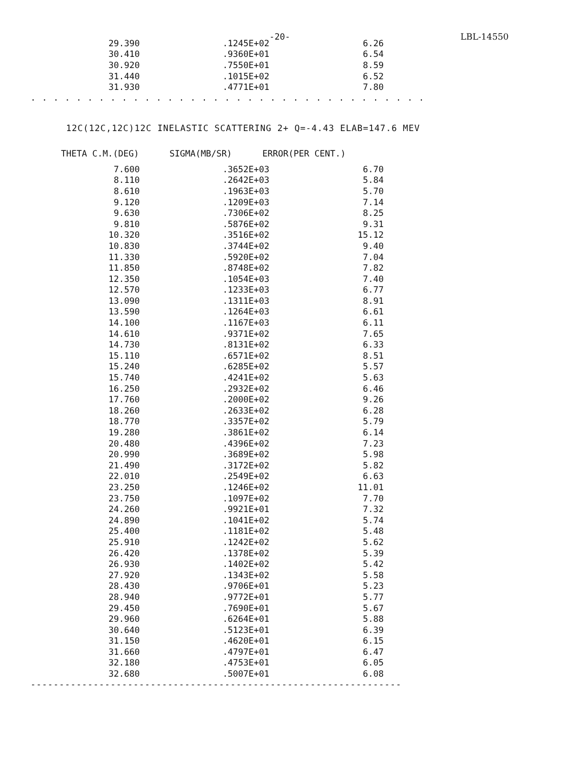-20- LBL-14550
| 29.390 | .1245E+02 | 6.26 |
| 30.410 | .9360E+01 | 6.54 |
| 30.920 | .7550E+01 | 8.59 |
| 31.440 | .1015E+02 | 6.52 |
| 31.930 | .4771E+01 | 7.80 |
. . . . . . . . . . . . . . . . . . . . . . . . . . . . . . . . . . . . . . . . . . . . . . . . . . . . . .
12C(12C,12C)12C INELASTIC SCATTERING 2+ Q=-4.43 ELAB=147.6 MEV
| THETA C.M.(DEG) | SIGMA(MB/SR) | ERROR(PER CENT.) |
| --- | --- | --- |
| 7.600 | .3652E+03 | 6.70 |
| 8.110 | .2642E+03 | 5.84 |
| 8.610 | .1963E+03 | 5.70 |
| 9.120 | .1209E+03 | 7.14 |
| 9.630 | .7306E+02 | 8.25 |
| 9.810 | .5876E+02 | 9.31 |
| 10.320 | .3516E+02 | 15.12 |
| 10.830 | .3744E+02 | 9.40 |
| 11.330 | .5920E+02 | 7.04 |
| 11.850 | .8748E+02 | 7.82 |
| 12.350 | .1054E+03 | 7.40 |
| 12.570 | .1233E+03 | 6.77 |
| 13.090 | .1311E+03 | 8.91 |
| 13.590 | .1264E+03 | 6.61 |
| 14.100 | .1167E+03 | 6.11 |
| 14.610 | .9371E+02 | 7.65 |
| 14.730 | .8131E+02 | 6.33 |
| 15.110 | .6571E+02 | 8.51 |
| 15.240 | .6285E+02 | 5.57 |
| 15.740 | .4241E+02 | 5.63 |
| 16.250 | .2932E+02 | 6.46 |
| 17.760 | .2000E+02 | 9.26 |
| 18.260 | .2633E+02 | 6.28 |
| 18.770 | .3357E+02 | 5.79 |
| 19.280 | .3861E+02 | 6.14 |
| 20.480 | .4396E+02 | 7.23 |
| 20.990 | .3689E+02 | 5.98 |
| 21.490 | .3172E+02 | 5.82 |
| 22.010 | .2549E+02 | 6.63 |
| 23.250 | .1246E+02 | 11.01 |
| 23.750 | .1097E+02 | 7.70 |
| 24.260 | .9921E+01 | 7.32 |
| 24.890 | .1041E+02 | 5.74 |
| 25.400 | .1181E+02 | 5.48 |
| 25.910 | .1242E+02 | 5.62 |
| 26.420 | .1378E+02 | 5.39 |
| 26.930 | .1402E+02 | 5.42 |
| 27.920 | .1343E+02 | 5.58 |
| 28.430 | .9706E+01 | 5.23 |
| 28.940 | .9772E+01 | 5.77 |
| 29.450 | .7690E+01 | 5.67 |
| 29.960 | .6264E+01 | 5.88 |
| 30.640 | .5123E+01 | 6.39 |
| 31.150 | .4620E+01 | 6.15 |
| 31.660 | .4797E+01 | 6.47 |
| 32.180 | .4753E+01 | 6.05 |
| 32.680 | .5007E+01 | 6.08 |
-----------------------------------------------------------------